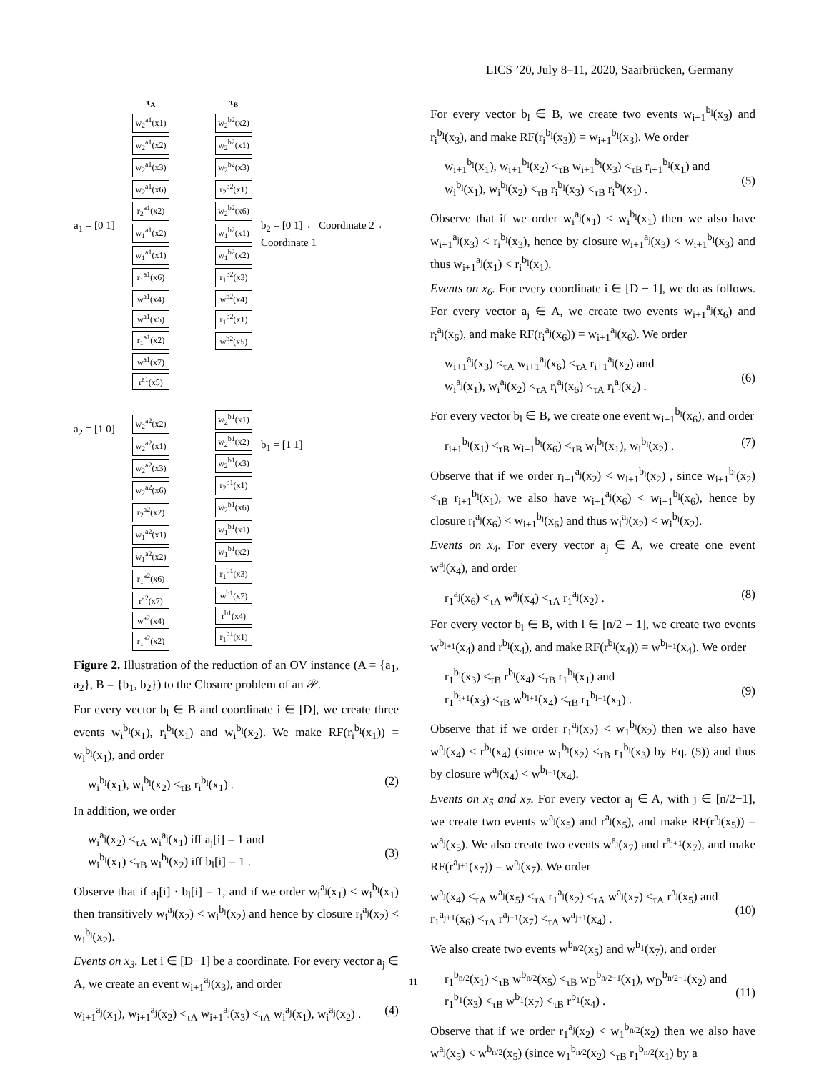LICS ’20, July 8–11, 2020, Saarbrücken, Germany
a<sub>1</sub> = [0 1]
a<sub>2</sub> = [1 0]
τ<sub>A</sub>
w<sub>2</sub><sup>a1</sup>(x1)
w<sub>2</sub><sup>a1</sup>(x2)
w<sub>2</sub><sup>a1</sup>(x3)
w<sub>2</sub><sup>a1</sup>(x6)
r<sub>2</sub><sup>a1</sup>(x2)
w<sub>1</sub><sup>a1</sup>(x2)
w<sub>1</sub><sup>a1</sup>(x1)
r<sub>1</sub><sup>a1</sup>(x6)
w<sup>a1</sup>(x4)
w<sup>a1</sup>(x5)
r<sub>1</sub><sup>a1</sup>(x2)
w<sup>a1</sup>(x7)
r<sup>a1</sup>(x5)
w<sub>2</sub><sup>a2</sup>(x2)
w<sub>2</sub><sup>a2</sup>(x1)
w<sub>2</sub><sup>a2</sup>(x3)
w<sub>2</sub><sup>a2</sup>(x6)
r<sub>2</sub><sup>a2</sup>(x2)
w<sub>1</sub><sup>a2</sup>(x1)
w<sub>1</sub><sup>a2</sup>(x2)
r<sub>1</sub><sup>a2</sup>(x6)
r<sup>a2</sup>(x7)
w<sup>a2</sup>(x4)
r<sub>1</sub><sup>a2</sup>(x2)
τ<sub>B</sub>
w<sub>2</sub><sup>b2</sup>(x2)
w<sub>2</sub><sup>b2</sup>(x1)
w<sub>2</sub><sup>b2</sup>(x3)
r<sub>2</sub><sup>b2</sup>(x1)
w<sub>2</sub><sup>b2</sup>(x6)
w<sub>1</sub><sup>b2</sup>(x1)
w<sub>1</sub><sup>b2</sup>(x2)
r<sub>1</sub><sup>b2</sup>(x3)
w<sup>b2</sup>(x4)
r<sub>1</sub><sup>b2</sup>(x1)
w<sup>b2</sup>(x5)
w<sub>2</sub><sup>b1</sup>(x1)
w<sub>2</sub><sup>b1</sup>(x2)
w<sub>2</sub><sup>b1</sup>(x3)
r<sub>2</sub><sup>b1</sup>(x1)
w<sub>2</sub><sup>b1</sup>(x6)
w<sub>1</sub><sup>b1</sup>(x1)
w<sub>1</sub><sup>b1</sup>(x2)
r<sub>1</sub><sup>b1</sup>(x3)
w<sup>b1</sup>(x7)
r<sup>b1</sup>(x4)
r<sub>1</sub><sup>b1</sup>(x1)
b<sub>2</sub> = [0 1] ← Coordinate 2 ← Coordinate 1
b<sub>1</sub> = [1 1]
Figure 2. Illustration of the reduction of an OV instance (A = {a<sub>1</sub>, a<sub>2</sub>}, B = {b<sub>1</sub>, b<sub>2</sub>}) to the Closure problem of an 𝒫.
For every vector b<sub>l</sub> ∈ B and coordinate i ∈ [D], we create three events w<sub>i</sub><sup>b<sub>l</sub></sup>(x<sub>1</sub>), r<sub>i</sub><sup>b<sub>l</sub></sup>(x<sub>1</sub>) and w<sub>i</sub><sup>b<sub>l</sub></sup>(x<sub>2</sub>). We make RF(r<sub>i</sub><sup>b<sub>l</sub></sup>(x<sub>1</sub>)) = w<sub>i</sub><sup>b<sub>l</sub></sup>(x<sub>1</sub>), and order
w<sub>i</sub><sup>b<sub>l</sub></sup>(x<sub>1</sub>), w<sub>i</sub><sup>b<sub>l</sub></sup>(x<sub>2</sub>) <<sub>τB</sub> r<sub>i</sub><sup>b<sub>l</sub></sup>(x<sub>1</sub>) . (2)
In addition, we order
w<sub>i</sub><sup>a<sub>j</sub></sup>(x<sub>2</sub>) <<sub>τA</sub> w<sub>i</sub><sup>a<sub>j</sub></sup>(x<sub>1</sub>) iff a<sub>j</sub>[i] = 1 and
w<sub>i</sub><sup>b<sub>l</sub></sup>(x<sub>1</sub>) <<sub>τB</sub> w<sub>i</sub><sup>b<sub>l</sub></sup>(x<sub>2</sub>) iff b<sub>l</sub>[i] = 1 .
(3)
Observe that if a<sub>j</sub>[i] · b<sub>l</sub>[i] = 1, and if we order w<sub>i</sub><sup>a<sub>j</sub></sup>(x<sub>1</sub>) < w<sub>i</sub><sup>b<sub>l</sub></sup>(x<sub>1</sub>) then transitively w<sub>i</sub><sup>a<sub>j</sub></sup>(x<sub>2</sub>) < w<sub>i</sub><sup>b<sub>l</sub></sup>(x<sub>2</sub>) and hence by closure r<sub>i</sub><sup>a<sub>j</sub></sup>(x<sub>2</sub>) < w<sub>i</sub><sup>b<sub>l</sub></sup>(x<sub>2</sub>).
Events on x<sub>3</sub>. Let i ∈ [D−1] be a coordinate. For every vector a<sub>j</sub> ∈ A, we create an event w<sub>i+1</sub><sup>a<sub>j</sub></sup>(x<sub>3</sub>), and order
w<sub>i+1</sub><sup>a<sub>j</sub></sup>(x<sub>1</sub>), w<sub>i+1</sub><sup>a<sub>j</sub></sup>(x<sub>2</sub>) <<sub>τA</sub> w<sub>i+1</sub><sup>a<sub>j</sub></sup>(x<sub>3</sub>) <<sub>τA</sub> w<sub>i</sub><sup>a<sub>j</sub></sup>(x<sub>1</sub>), w<sub>i</sub><sup>a<sub>j</sub></sup>(x<sub>2</sub>) . (4)
For every vector b<sub>l</sub> ∈ B, we create two events w<sub>i+1</sub><sup>b<sub>l</sub></sup>(x<sub>3</sub>) and r<sub>i</sub><sup>b<sub>l</sub></sup>(x<sub>3</sub>), and make RF(r<sub>i</sub><sup>b<sub>l</sub></sup>(x<sub>3</sub>)) = w<sub>i+1</sub><sup>b<sub>l</sub></sup>(x<sub>3</sub>). We order
w<sub>i+1</sub><sup>b<sub>l</sub></sup>(x<sub>1</sub>), w<sub>i+1</sub><sup>b<sub>l</sub></sup>(x<sub>2</sub>) <<sub>τB</sub> w<sub>i+1</sub><sup>b<sub>l</sub></sup>(x<sub>3</sub>) <<sub>τB</sub> r<sub>i+1</sub><sup>b<sub>l</sub></sup>(x<sub>1</sub>) and
w<sub>i</sub><sup>b<sub>l</sub></sup>(x<sub>1</sub>), w<sub>i</sub><sup>b<sub>l</sub></sup>(x<sub>2</sub>) <<sub>τB</sub> r<sub>i</sub><sup>b<sub>l</sub></sup>(x<sub>3</sub>) <<sub>τB</sub> r<sub>i</sub><sup>b<sub>l</sub></sup>(x<sub>1</sub>) .
(5)
Observe that if we order w<sub>i</sub><sup>a<sub>j</sub></sup>(x<sub>1</sub>) < w<sub>i</sub><sup>b<sub>l</sub></sup>(x<sub>1</sub>) then we also have w<sub>i+1</sub><sup>a<sub>j</sub></sup>(x<sub>3</sub>) < r<sub>i</sub><sup>b<sub>l</sub></sup>(x<sub>3</sub>), hence by closure w<sub>i+1</sub><sup>a<sub>j</sub></sup>(x<sub>3</sub>) < w<sub>i+1</sub><sup>b<sub>l</sub></sup>(x<sub>3</sub>) and thus w<sub>i+1</sub><sup>a<sub>j</sub></sup>(x<sub>1</sub>) < r<sub>i</sub><sup>b<sub>l</sub></sup>(x<sub>1</sub>).
Events on x<sub>6</sub>. For every coordinate i ∈ [D − 1], we do as follows. For every vector a<sub>j</sub> ∈ A, we create two events w<sub>i+1</sub><sup>a<sub>j</sub></sup>(x<sub>6</sub>) and r<sub>i</sub><sup>a<sub>j</sub></sup>(x<sub>6</sub>), and make RF(r<sub>i</sub><sup>a<sub>j</sub></sup>(x<sub>6</sub>)) = w<sub>i+1</sub><sup>a<sub>j</sub></sup>(x<sub>6</sub>). We order
w<sub>i+1</sub><sup>a<sub>j</sub></sup>(x<sub>3</sub>) <<sub>τA</sub> w<sub>i+1</sub><sup>a<sub>j</sub></sup>(x<sub>6</sub>) <<sub>τA</sub> r<sub>i+1</sub><sup>a<sub>j</sub></sup>(x<sub>2</sub>) and
w<sub>i</sub><sup>a<sub>j</sub></sup>(x<sub>1</sub>), w<sub>i</sub><sup>a<sub>j</sub></sup>(x<sub>2</sub>) <<sub>τA</sub> r<sub>i</sub><sup>a<sub>j</sub></sup>(x<sub>6</sub>) <<sub>τA</sub> r<sub>i</sub><sup>a<sub>j</sub></sup>(x<sub>2</sub>) .
(6)
For every vector b<sub>l</sub> ∈ B, we create one event w<sub>i+1</sub><sup>b<sub>l</sub></sup>(x<sub>6</sub>), and order
r<sub>i+1</sub><sup>b<sub>l</sub></sup>(x<sub>1</sub>) <<sub>τB</sub> w<sub>i+1</sub><sup>b<sub>l</sub></sup>(x<sub>6</sub>) <<sub>τB</sub> w<sub>i</sub><sup>b<sub>l</sub></sup>(x<sub>1</sub>), w<sub>i</sub><sup>b<sub>l</sub></sup>(x<sub>2</sub>) . (7)
Observe that if we order r<sub>i+1</sub><sup>a<sub>j</sub></sup>(x<sub>2</sub>) < w<sub>i+1</sub><sup>b<sub>l</sub></sup>(x<sub>2</sub>) , since w<sub>i+1</sub><sup>b<sub>l</sub></sup>(x<sub>2</sub>) <<sub>τB</sub> r<sub>i+1</sub><sup>b<sub>l</sub></sup>(x<sub>1</sub>), we also have w<sub>i+1</sub><sup>a<sub>j</sub></sup>(x<sub>6</sub>) < w<sub>i+1</sub><sup>b<sub>l</sub></sup>(x<sub>6</sub>), hence by closure r<sub>i</sub><sup>a<sub>j</sub></sup>(x<sub>6</sub>) < w<sub>i+1</sub><sup>b<sub>l</sub></sup>(x<sub>6</sub>) and thus w<sub>i</sub><sup>a<sub>j</sub></sup>(x<sub>2</sub>) < w<sub>i</sub><sup>b<sub>l</sub></sup>(x<sub>2</sub>).
Events on x<sub>4</sub>. For every vector a<sub>j</sub> ∈ A, we create one event w<sup>a<sub>j</sub></sup>(x<sub>4</sub>), and order
r<sub>1</sub><sup>a<sub>j</sub></sup>(x<sub>6</sub>) <<sub>τA</sub> w<sup>a<sub>j</sub></sup>(x<sub>4</sub>) <<sub>τA</sub> r<sub>1</sub><sup>a<sub>j</sub></sup>(x<sub>2</sub>) . (8)
For every vector b<sub>l</sub> ∈ B, with l ∈ [n/2 − 1], we create two events w<sup>b<sub>l+1</sub></sup>(x<sub>4</sub>) and r<sup>b<sub>l</sub></sup>(x<sub>4</sub>), and make RF(r<sup>b<sub>l</sub></sup>(x<sub>4</sub>)) = w<sup>b<sub>l+1</sub></sup>(x<sub>4</sub>). We order
r<sub>1</sub><sup>b<sub>l</sub></sup>(x<sub>3</sub>) <<sub>τB</sub> r<sup>b<sub>l</sub></sup>(x<sub>4</sub>) <<sub>τB</sub> r<sub>1</sub><sup>b<sub>l</sub></sup>(x<sub>1</sub>) and
r<sub>1</sub><sup>b<sub>l+1</sub></sup>(x<sub>3</sub>) <<sub>τB</sub> w<sup>b<sub>l+1</sub></sup>(x<sub>4</sub>) <<sub>τB</sub> r<sub>1</sub><sup>b<sub>l+1</sub></sup>(x<sub>1</sub>) .
(9)
Observe that if we order r<sub>1</sub><sup>a<sub>j</sub></sup>(x<sub>2</sub>) < w<sub>1</sub><sup>b<sub>l</sub></sup>(x<sub>2</sub>) then we also have w<sup>a<sub>j</sub></sup>(x<sub>4</sub>) < r<sup>b<sub>l</sub></sup>(x<sub>4</sub>) (since w<sub>1</sub><sup>b<sub>l</sub></sup>(x<sub>2</sub>) <<sub>τB</sub> r<sub>1</sub><sup>b<sub>l</sub></sup>(x<sub>3</sub>) by Eq. (5)) and thus by closure w<sup>a<sub>j</sub></sup>(x<sub>4</sub>) < w<sup>b<sub>l+1</sub></sup>(x<sub>4</sub>).
Events on x<sub>5</sub> and x<sub>7</sub>. For every vector a<sub>j</sub> ∈ A, with j ∈ [n/2−1], we create two events w<sup>a<sub>j</sub></sup>(x<sub>5</sub>) and r<sup>a<sub>j</sub></sup>(x<sub>5</sub>), and make RF(r<sup>a<sub>j</sub></sup>(x<sub>5</sub>)) = w<sup>a<sub>j</sub></sup>(x<sub>5</sub>). We also create two events w<sup>a<sub>j</sub></sup>(x<sub>7</sub>) and r<sup>a<sub>j+1</sub></sup>(x<sub>7</sub>), and make RF(r<sup>a<sub>j+1</sub></sup>(x<sub>7</sub>)) = w<sup>a<sub>j</sub></sup>(x<sub>7</sub>). We order
w<sup>a<sub>j</sub></sup>(x<sub>4</sub>) <<sub>τA</sub> w<sup>a<sub>j</sub></sup>(x<sub>5</sub>) <<sub>τA</sub> r<sub>1</sub><sup>a<sub>j</sub></sup>(x<sub>2</sub>) <<sub>τA</sub> w<sup>a<sub>j</sub></sup>(x<sub>7</sub>) <<sub>τA</sub> r<sup>a<sub>j</sub></sup>(x<sub>5</sub>) and
r<sub>1</sub><sup>a<sub>j+1</sub></sup>(x<sub>6</sub>) <<sub>τA</sub> r<sup>a<sub>j+1</sub></sup>(x<sub>7</sub>) <<sub>τA</sub> w<sup>a<sub>j+1</sub></sup>(x<sub>4</sub>) .
(10)
We also create two events w<sup>b<sub>n/2</sub></sup>(x<sub>5</sub>) and w<sup>b<sub>1</sub></sup>(x<sub>7</sub>), and order
r<sub>1</sub><sup>b<sub>n/2</sub></sup>(x<sub>1</sub>) <<sub>τB</sub> w<sup>b<sub>n/2</sub></sup>(x<sub>5</sub>) <<sub>τB</sub> w<sub>D</sub><sup>b<sub>n/2−1</sub></sup>(x<sub>1</sub>), w<sub>D</sub><sup>b<sub>n/2−1</sub></sup>(x<sub>2</sub>) and
r<sub>1</sub><sup>b<sub>1</sub></sup>(x<sub>3</sub>) <<sub>τB</sub> w<sup>b<sub>1</sub></sup>(x<sub>7</sub>) <<sub>τB</sub> r<sup>b<sub>1</sub></sup>(x<sub>4</sub>) .
(11)
Observe that if we order r<sub>1</sub><sup>a<sub>j</sub></sup>(x<sub>2</sub>) < w<sub>1</sub><sup>b<sub>n/2</sub></sup>(x<sub>2</sub>) then we also have w<sup>a<sub>j</sub></sup>(x<sub>5</sub>) < w<sup>b<sub>n/2</sub></sup>(x<sub>5</sub>) (since w<sub>1</sub><sup>b<sub>n/2</sub></sup>(x<sub>2</sub>) <<sub>τB</sub> r<sub>1</sub><sup>b<sub>n/2</sub></sup>(x<sub>1</sub>) by a
11